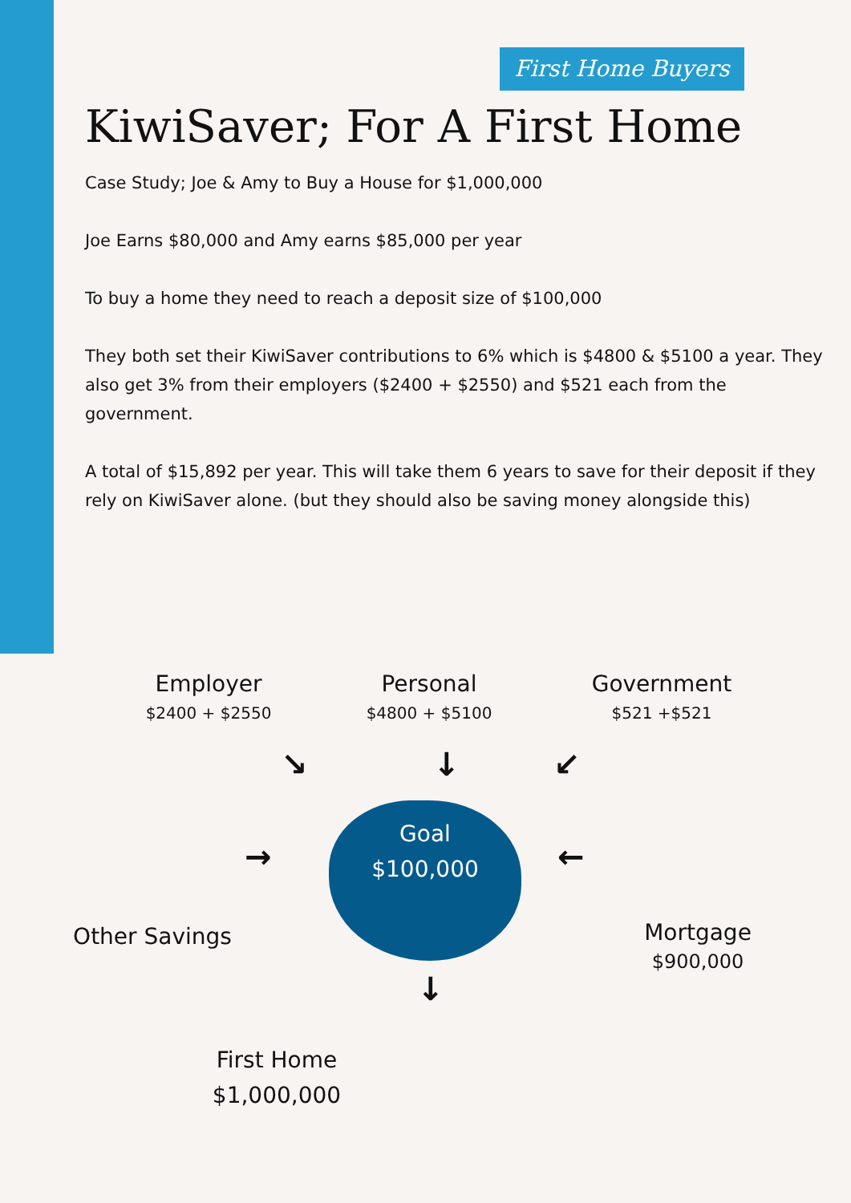First Home Buyers
KiwiSaver; For A First Home
Case Study; Joe & Amy to Buy a House for $1,000,000
Joe Earns $80,000 and Amy earns $85,000 per year
To buy a home they need to reach a deposit size of $100,000
They both set their KiwiSaver contributions to 6% which is $4800 & $5100 a year. They also get 3% from their employers ($2400 + $2550) and $521 each from the government.
A total of $15,892 per year. This will take them 6 years to save for their deposit if they rely on KiwiSaver alone. (but they should also be saving money alongside this)
Employer
$2400 + $2550
Personal
$4800 + $5100
Government
$521 +$521
↘ ↓ ↙
Goal
$100,000
Other Savings
→ ←
Mortgage
$900,000
↓
First Home
$1,000,000